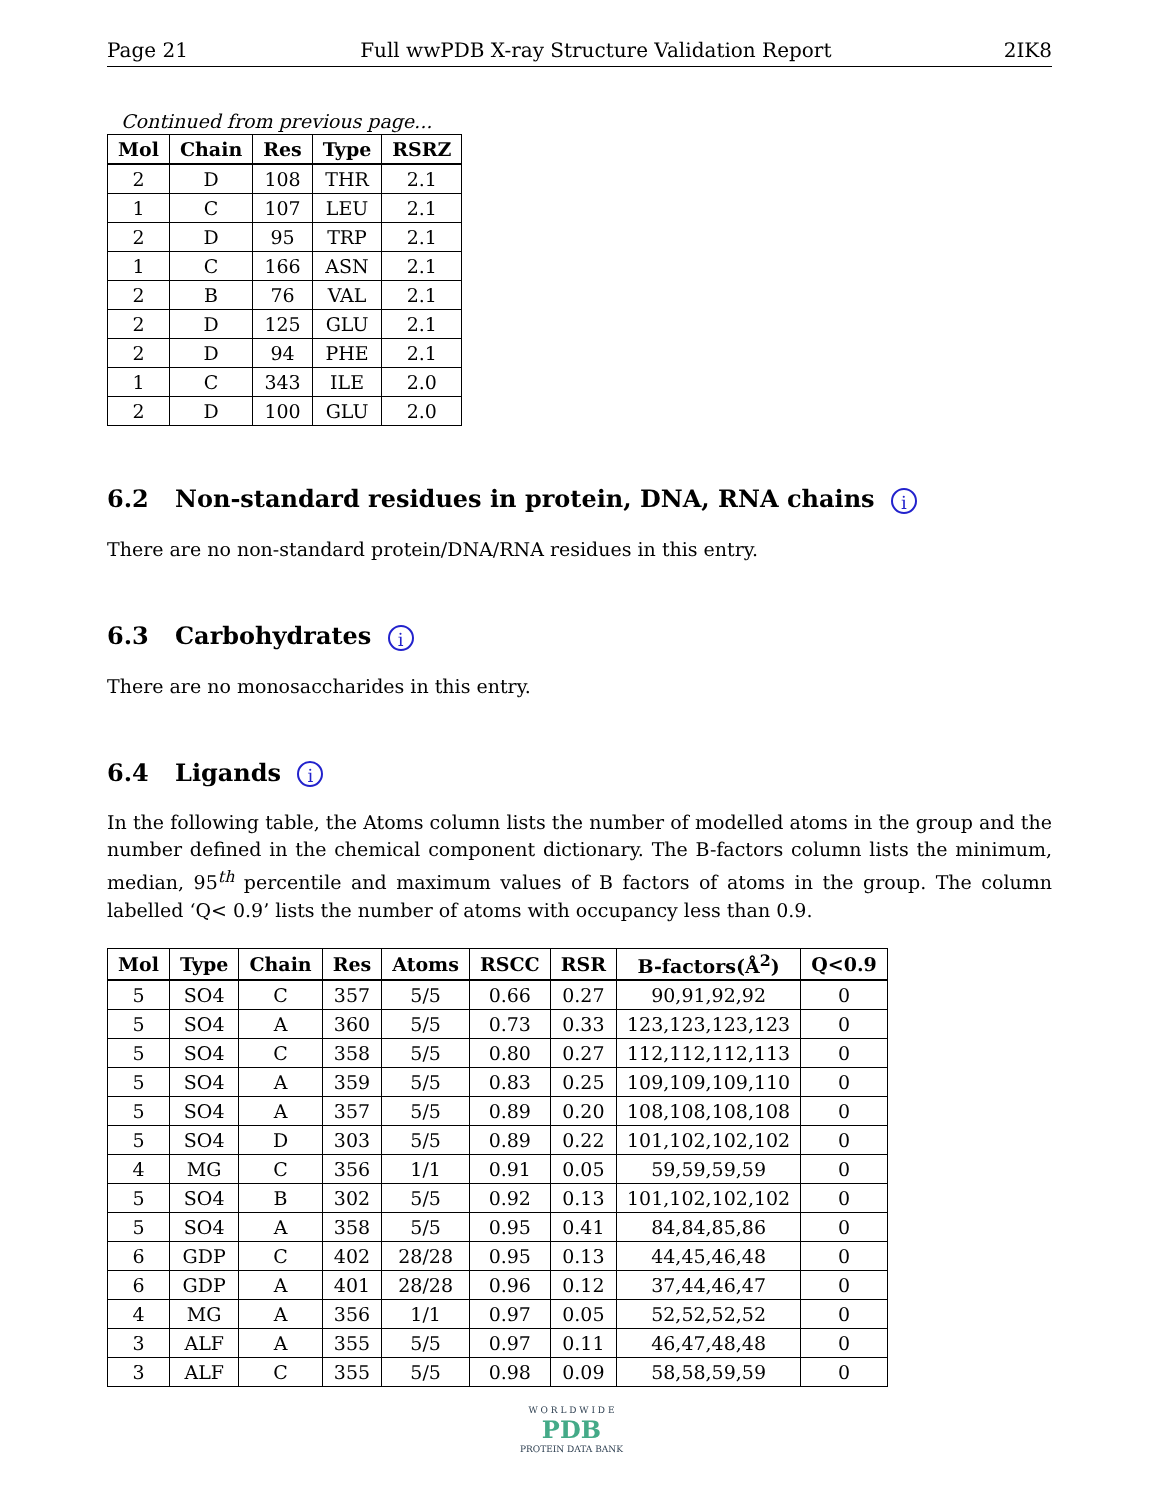Page 21 Full wwPDB X-ray Structure Validation Report 2IK8
Continued from previous page...
| Mol | Chain | Res | Type | RSRZ |
| --- | --- | --- | --- | --- |
| 2 | D | 108 | THR | 2.1 |
| 1 | C | 107 | LEU | 2.1 |
| 2 | D | 95 | TRP | 2.1 |
| 1 | C | 166 | ASN | 2.1 |
| 2 | B | 76 | VAL | 2.1 |
| 2 | D | 125 | GLU | 2.1 |
| 2 | D | 94 | PHE | 2.1 |
| 1 | C | 343 | ILE | 2.0 |
| 2 | D | 100 | GLU | 2.0 |
6.2 Non-standard residues in protein, DNA, RNA chains i
There are no non-standard protein/DNA/RNA residues in this entry.
6.3 Carbohydrates i
There are no monosaccharides in this entry.
6.4 Ligands i
In the following table, the Atoms column lists the number of modelled atoms in the group and the number defined in the chemical component dictionary. The B-factors column lists the minimum, median, 95<sup>th</sup> percentile and maximum values of B factors of atoms in the group. The column labelled ‘Q< 0.9’ lists the number of atoms with occupancy less than 0.9.
| Mol | Type | Chain | Res | Atoms | RSCC | RSR | B-factors(Å<sup>2</sup>) | Q<0.9 |
| --- | --- | --- | --- | --- | --- | --- | --- | --- |
| 5 | SO4 | C | 357 | 5/5 | 0.66 | 0.27 | 90,91,92,92 | 0 |
| 5 | SO4 | A | 360 | 5/5 | 0.73 | 0.33 | 123,123,123,123 | 0 |
| 5 | SO4 | C | 358 | 5/5 | 0.80 | 0.27 | 112,112,112,113 | 0 |
| 5 | SO4 | A | 359 | 5/5 | 0.83 | 0.25 | 109,109,109,110 | 0 |
| 5 | SO4 | A | 357 | 5/5 | 0.89 | 0.20 | 108,108,108,108 | 0 |
| 5 | SO4 | D | 303 | 5/5 | 0.89 | 0.22 | 101,102,102,102 | 0 |
| 4 | MG | C | 356 | 1/1 | 0.91 | 0.05 | 59,59,59,59 | 0 |
| 5 | SO4 | B | 302 | 5/5 | 0.92 | 0.13 | 101,102,102,102 | 0 |
| 5 | SO4 | A | 358 | 5/5 | 0.95 | 0.41 | 84,84,85,86 | 0 |
| 6 | GDP | C | 402 | 28/28 | 0.95 | 0.13 | 44,45,46,48 | 0 |
| 6 | GDP | A | 401 | 28/28 | 0.96 | 0.12 | 37,44,46,47 | 0 |
| 4 | MG | A | 356 | 1/1 | 0.97 | 0.05 | 52,52,52,52 | 0 |
| 3 | ALF | A | 355 | 5/5 | 0.97 | 0.11 | 46,47,48,48 | 0 |
| 3 | ALF | C | 355 | 5/5 | 0.98 | 0.09 | 58,58,59,59 | 0 |
W O R L D W I D E
PDB
PROTEIN DATA BANK